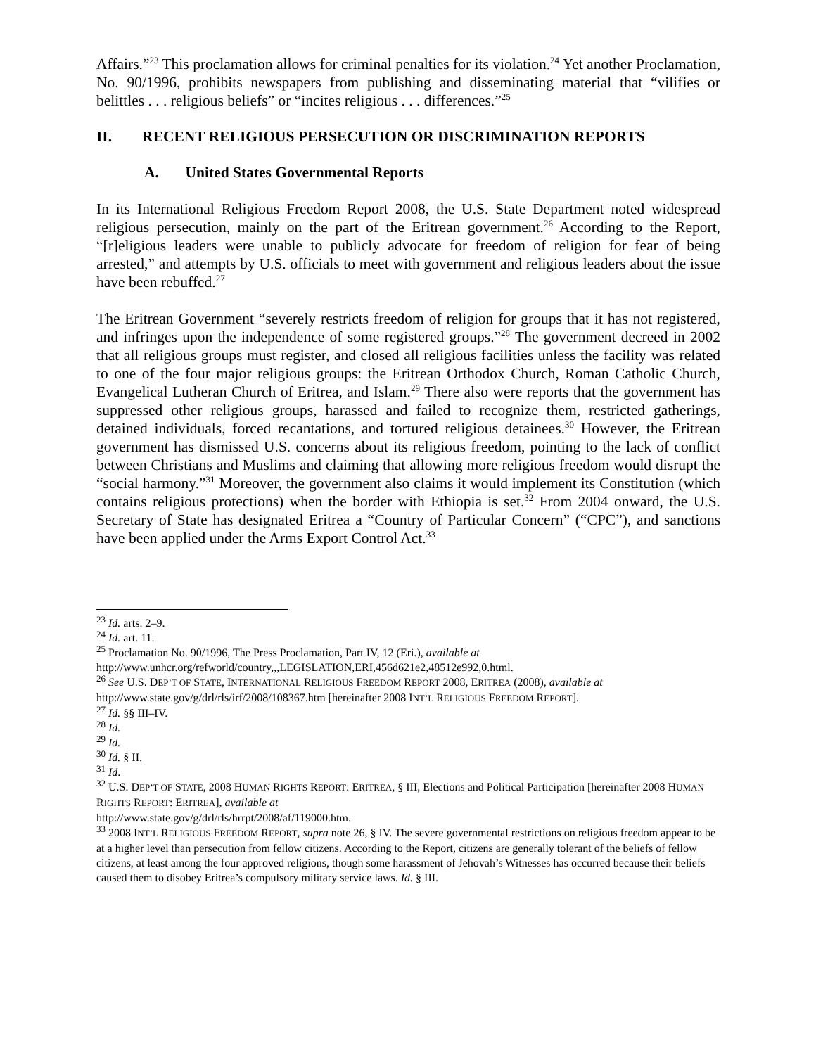Affairs.”<sup>23</sup> This proclamation allows for criminal penalties for its violation.<sup>24</sup> Yet another Proclamation, No. 90/1996, prohibits newspapers from publishing and disseminating material that “vilifies or belittles . . . religious beliefs” or “incites religious . . . differences.”<sup>25</sup>
II. RECENT RELIGIOUS PERSECUTION OR DISCRIMINATION REPORTS
A. United States Governmental Reports
In its International Religious Freedom Report 2008, the U.S. State Department noted widespread religious persecution, mainly on the part of the Eritrean government.<sup>26</sup> According to the Report, “[r]eligious leaders were unable to publicly advocate for freedom of religion for fear of being arrested,” and attempts by U.S. officials to meet with government and religious leaders about the issue have been rebuffed.<sup>27</sup>
The Eritrean Government “severely restricts freedom of religion for groups that it has not registered, and infringes upon the independence of some registered groups.”<sup>28</sup> The government decreed in 2002 that all religious groups must register, and closed all religious facilities unless the facility was related to one of the four major religious groups: the Eritrean Orthodox Church, Roman Catholic Church, Evangelical Lutheran Church of Eritrea, and Islam.<sup>29</sup> There also were reports that the government has suppressed other religious groups, harassed and failed to recognize them, restricted gatherings, detained individuals, forced recantations, and tortured religious detainees.<sup>30</sup> However, the Eritrean government has dismissed U.S. concerns about its religious freedom, pointing to the lack of conflict between Christians and Muslims and claiming that allowing more religious freedom would disrupt the “social harmony.”<sup>31</sup> Moreover, the government also claims it would implement its Constitution (which contains religious protections) when the border with Ethiopia is set.<sup>32</sup> From 2004 onward, the U.S. Secretary of State has designated Eritrea a “Country of Particular Concern” (“CPC”), and sanctions have been applied under the Arms Export Control Act.<sup>33</sup>
<sup>23</sup> Id. arts. 2–9.
<sup>24</sup> Id. art. 11.
<sup>25</sup> Proclamation No. 90/1996, The Press Proclamation, Part IV, 12 (Eri.), available at
http://www.unhcr.org/refworld/country,,,LEGISLATION,ERI,456d621e2,48512e992,0.html.
<sup>26</sup> See U.S. DEP’T OF STATE, INTERNATIONAL RELIGIOUS FREEDOM REPORT 2008, ERITREA (2008), available at http://www.state.gov/g/drl/rls/irf/2008/108367.htm [hereinafter 2008 INT’L RELIGIOUS FREEDOM REPORT].
<sup>27</sup> Id. §§ III–IV.
<sup>28</sup> Id.
<sup>29</sup> Id.
<sup>30</sup> Id. § II.
<sup>31</sup> Id.
<sup>32</sup> U.S. DEP’T OF STATE, 2008 HUMAN RIGHTS REPORT: ERITREA, § III, Elections and Political Participation [hereinafter 2008 HUMAN RIGHTS REPORT: ERITREA], available at
http://www.state.gov/g/drl/rls/hrrpt/2008/af/119000.htm.
<sup>33</sup> 2008 INT’L RELIGIOUS FREEDOM REPORT, supra note 26, § IV. The severe governmental restrictions on religious freedom appear to be at a higher level than persecution from fellow citizens. According to the Report, citizens are generally tolerant of the beliefs of fellow citizens, at least among the four approved religions, though some harassment of Jehovah’s Witnesses has occurred because their beliefs caused them to disobey Eritrea’s compulsory military service laws. Id. § III.